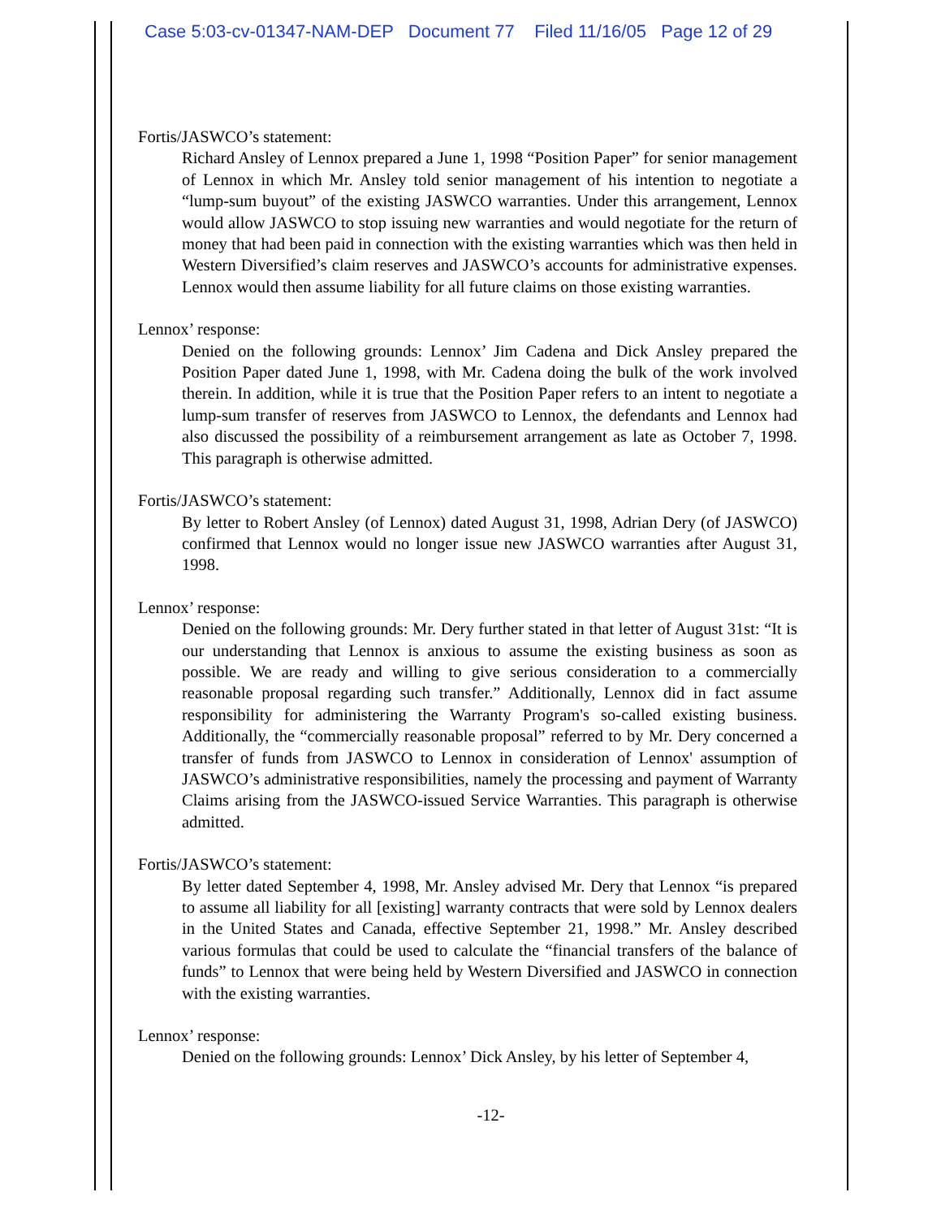Case 5:03-cv-01347-NAM-DEP Document 77 Filed 11/16/05 Page 12 of 29
Fortis/JASWCO’s statement:
Richard Ansley of Lennox prepared a June 1, 1998 “Position Paper” for senior management of Lennox in which Mr. Ansley told senior management of his intention to negotiate a “lump-sum buyout” of the existing JASWCO warranties. Under this arrangement, Lennox would allow JASWCO to stop issuing new warranties and would negotiate for the return of money that had been paid in connection with the existing warranties which was then held in Western Diversified’s claim reserves and JASWCO’s accounts for administrative expenses. Lennox would then assume liability for all future claims on those existing warranties.
Lennox’ response:
Denied on the following grounds: Lennox’ Jim Cadena and Dick Ansley prepared the Position Paper dated June 1, 1998, with Mr. Cadena doing the bulk of the work involved therein. In addition, while it is true that the Position Paper refers to an intent to negotiate a lump-sum transfer of reserves from JASWCO to Lennox, the defendants and Lennox had also discussed the possibility of a reimbursement arrangement as late as October 7, 1998. This paragraph is otherwise admitted.
Fortis/JASWCO’s statement:
By letter to Robert Ansley (of Lennox) dated August 31, 1998, Adrian Dery (of JASWCO) confirmed that Lennox would no longer issue new JASWCO warranties after August 31, 1998.
Lennox’ response:
Denied on the following grounds: Mr. Dery further stated in that letter of August 31st: “It is our understanding that Lennox is anxious to assume the existing business as soon as possible. We are ready and willing to give serious consideration to a commercially reasonable proposal regarding such transfer.” Additionally, Lennox did in fact assume responsibility for administering the Warranty Program's so-called existing business. Additionally, the “commercially reasonable proposal” referred to by Mr. Dery concerned a transfer of funds from JASWCO to Lennox in consideration of Lennox' assumption of JASWCO’s administrative responsibilities, namely the processing and payment of Warranty Claims arising from the JASWCO-issued Service Warranties. This paragraph is otherwise admitted.
Fortis/JASWCO’s statement:
By letter dated September 4, 1998, Mr. Ansley advised Mr. Dery that Lennox “is prepared to assume all liability for all [existing] warranty contracts that were sold by Lennox dealers in the United States and Canada, effective September 21, 1998.” Mr. Ansley described various formulas that could be used to calculate the “financial transfers of the balance of funds” to Lennox that were being held by Western Diversified and JASWCO in connection with the existing warranties.
Lennox’ response:
Denied on the following grounds: Lennox’ Dick Ansley, by his letter of September 4,
-12-